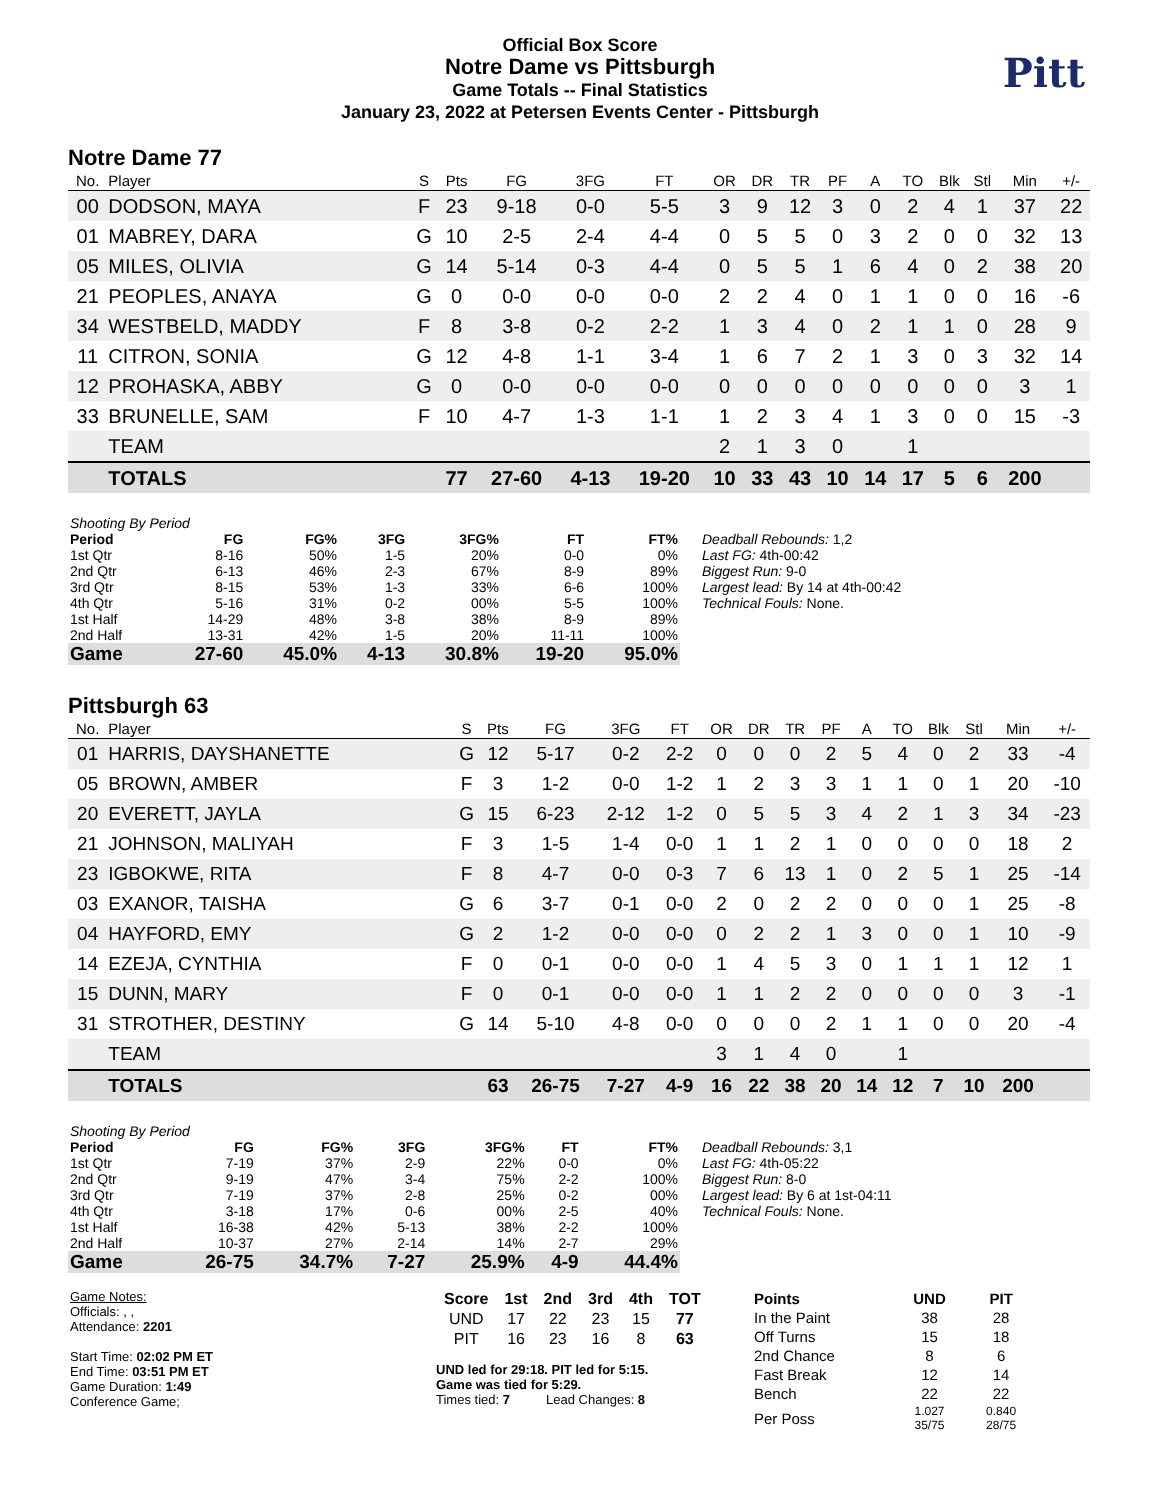Official Box Score
Notre Dame vs Pittsburgh
Game Totals -- Final Statistics
January 23, 2022 at Petersen Events Center - Pittsburgh
Pitt
Notre Dame 77
| No. | Player | S | Pts | FG | 3FG | FT | OR | DR | TR | PF | A | TO | Blk | Stl | Min | +/- |
| --- | --- | --- | --- | --- | --- | --- | --- | --- | --- | --- | --- | --- | --- | --- | --- | --- |
| 00 | DODSON, MAYA | F | 23 | 9-18 | 0-0 | 5-5 | 3 | 9 | 12 | 3 | 0 | 2 | 4 | 1 | 37 | 22 |
| 01 | MABREY, DARA | G | 10 | 2-5 | 2-4 | 4-4 | 0 | 5 | 5 | 0 | 3 | 2 | 0 | 0 | 32 | 13 |
| 05 | MILES, OLIVIA | G | 14 | 5-14 | 0-3 | 4-4 | 0 | 5 | 5 | 1 | 6 | 4 | 0 | 2 | 38 | 20 |
| 21 | PEOPLES, ANAYA | G | 0 | 0-0 | 0-0 | 0-0 | 2 | 2 | 4 | 0 | 1 | 1 | 0 | 0 | 16 | -6 |
| 34 | WESTBELD, MADDY | F | 8 | 3-8 | 0-2 | 2-2 | 1 | 3 | 4 | 0 | 2 | 1 | 1 | 0 | 28 | 9 |
| 11 | CITRON, SONIA | G | 12 | 4-8 | 1-1 | 3-4 | 1 | 6 | 7 | 2 | 1 | 3 | 0 | 3 | 32 | 14 |
| 12 | PROHASKA, ABBY | G | 0 | 0-0 | 0-0 | 0-0 | 0 | 0 | 0 | 0 | 0 | 0 | 0 | 0 | 3 | 1 |
| 33 | BRUNELLE, SAM | F | 10 | 4-7 | 1-3 | 1-1 | 1 | 2 | 3 | 4 | 1 | 3 | 0 | 0 | 15 | -3 |
| | TEAM | | | | | | 2 | 1 | 3 | 0 | | 1 | | | | |
| | TOTALS | | 77 | 27-60 | 4-13 | 19-20 | 10 | 33 | 43 | 10 | 14 | 17 | 5 | 6 | 200 | |
| Shooting By Period | | | | | | |
| Period | FG | FG% | 3FG | 3FG% | FT | FT% |
| 1st Qtr | 8-16 | 50% | 1-5 | 20% | 0-0 | 0% |
| 2nd Qtr | 6-13 | 46% | 2-3 | 67% | 8-9 | 89% |
| 3rd Qtr | 8-15 | 53% | 1-3 | 33% | 6-6 | 100% |
| 4th Qtr | 5-16 | 31% | 0-2 | 00% | 5-5 | 100% |
| 1st Half | 14-29 | 48% | 3-8 | 38% | 8-9 | 89% |
| 2nd Half | 13-31 | 42% | 1-5 | 20% | 11-11 | 100% |
| Game | 27-60 | 45.0% | 4-13 | 30.8% | 19-20 | 95.0% |
Deadball Rebounds: 1,2
Last FG: 4th-00:42
Biggest Run: 9-0
Largest lead: By 14 at 4th-00:42
Technical Fouls: None.
Pittsburgh 63
| No. | Player | S | Pts | FG | 3FG | FT | OR | DR | TR | PF | A | TO | Blk | Stl | Min | +/- |
| --- | --- | --- | --- | --- | --- | --- | --- | --- | --- | --- | --- | --- | --- | --- | --- | --- |
| 01 | HARRIS, DAYSHANETTE | G | 12 | 5-17 | 0-2 | 2-2 | 0 | 0 | 0 | 2 | 5 | 4 | 0 | 2 | 33 | -4 |
| 05 | BROWN, AMBER | F | 3 | 1-2 | 0-0 | 1-2 | 1 | 2 | 3 | 3 | 1 | 1 | 0 | 1 | 20 | -10 |
| 20 | EVERETT, JAYLA | G | 15 | 6-23 | 2-12 | 1-2 | 0 | 5 | 5 | 3 | 4 | 2 | 1 | 3 | 34 | -23 |
| 21 | JOHNSON, MALIYAH | F | 3 | 1-5 | 1-4 | 0-0 | 1 | 1 | 2 | 1 | 0 | 0 | 0 | 0 | 18 | 2 |
| 23 | IGBOKWE, RITA | F | 8 | 4-7 | 0-0 | 0-3 | 7 | 6 | 13 | 1 | 0 | 2 | 5 | 1 | 25 | -14 |
| 03 | EXANOR, TAISHA | G | 6 | 3-7 | 0-1 | 0-0 | 2 | 0 | 2 | 2 | 0 | 0 | 0 | 1 | 25 | -8 |
| 04 | HAYFORD, EMY | G | 2 | 1-2 | 0-0 | 0-0 | 0 | 2 | 2 | 1 | 3 | 0 | 0 | 1 | 10 | -9 |
| 14 | EZEJA, CYNTHIA | F | 0 | 0-1 | 0-0 | 0-0 | 1 | 4 | 5 | 3 | 0 | 1 | 1 | 1 | 12 | 1 |
| 15 | DUNN, MARY | F | 0 | 0-1 | 0-0 | 0-0 | 1 | 1 | 2 | 2 | 0 | 0 | 0 | 0 | 3 | -1 |
| 31 | STROTHER, DESTINY | G | 14 | 5-10 | 4-8 | 0-0 | 0 | 0 | 0 | 2 | 1 | 1 | 0 | 0 | 20 | -4 |
| | TEAM | | | | | | 3 | 1 | 4 | 0 | | 1 | | | | |
| | TOTALS | | 63 | 26-75 | 7-27 | 4-9 | 16 | 22 | 38 | 20 | 14 | 12 | 7 | 10 | 200 | |
| Shooting By Period | | | | | | |
| Period | FG | FG% | 3FG | 3FG% | FT | FT% |
| 1st Qtr | 7-19 | 37% | 2-9 | 22% | 0-0 | 0% |
| 2nd Qtr | 9-19 | 47% | 3-4 | 75% | 2-2 | 100% |
| 3rd Qtr | 7-19 | 37% | 2-8 | 25% | 0-2 | 00% |
| 4th Qtr | 3-18 | 17% | 0-6 | 00% | 2-5 | 40% |
| 1st Half | 16-38 | 42% | 5-13 | 38% | 2-2 | 100% |
| 2nd Half | 10-37 | 27% | 2-14 | 14% | 2-7 | 29% |
| Game | 26-75 | 34.7% | 7-27 | 25.9% | 4-9 | 44.4% |
Deadball Rebounds: 3,1
Last FG: 4th-05:22
Biggest Run: 8-0
Largest lead: By 6 at 1st-04:11
Technical Fouls: None.
Game Notes:
Officials: , ,
Attendance: 2201
Start Time: 02:02 PM ET
End Time: 03:51 PM ET
Game Duration: 1:49
Conference Game;
| Score | 1st | 2nd | 3rd | 4th | TOT |
| --- | --- | --- | --- | --- | --- |
| UND | 17 | 22 | 23 | 15 | 77 |
| PIT | 16 | 23 | 16 | 8 | 63 |
UND led for 29:18. PIT led for 5:15.
Game was tied for 5:29.
Times tied: 7 Lead Changes: 8
| Points | UND | PIT |
| --- | --- | --- |
| In the Paint | 38 | 28 |
| Off Turns | 15 | 18 |
| 2nd Chance | 8 | 6 |
| Fast Break | 12 | 14 |
| Bench | 22 | 22 |
| Per Poss | 1.027 35/75 | 0.840 28/75 |